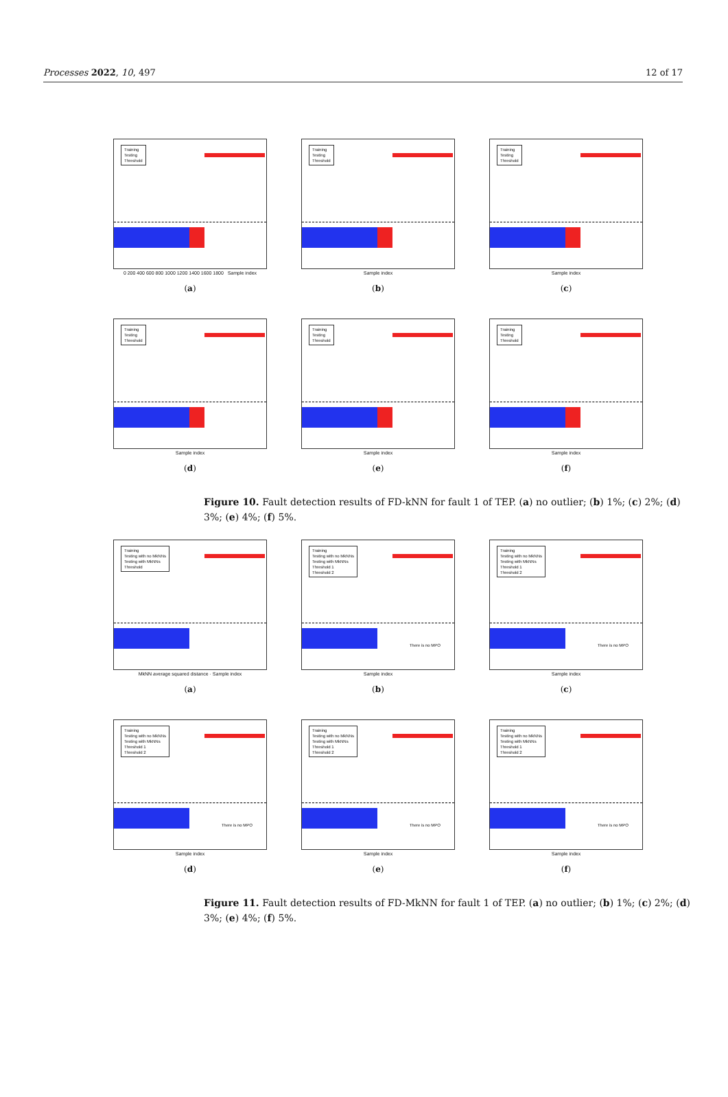Processes 2022, 10, 497 12 of 17
Training
Testing
Threshold
0 200 400 600 800 1000 1200 1400 1600 1800 Sample index
(a)
Training
Testing
Threshold
Sample index
(b)
Training
Testing
Threshold
Sample index
(c)
Training
Testing
Threshold
Sample index
(d)
Training
Testing
Threshold
Sample index
(e)
Training
Testing
Threshold
Sample index
(f)
Figure 10. Fault detection results of FD-kNN for fault 1 of TEP. (a) no outlier; (b) 1%; (c) 2%; (d) 3%; (e) 4%; (f) 5%.
Training
Testing with no MkNNs
Testing with MkNNs
Threshold
MkNN average squared distance · Sample index
(a)
Training
Testing with no MkNNs
Testing with MkNNs
Threshold 1
Threshold 2
There is no MPO
Sample index
(b)
Training
Testing with no MkNNs
Testing with MkNNs
Threshold 1
Threshold 2
There is no MPO
Sample index
(c)
Training
Testing with no MkNNs
Testing with MkNNs
Threshold 1
Threshold 2
There is no MPO
Sample index
(d)
Training
Testing with no MkNNs
Testing with MkNNs
Threshold 1
Threshold 2
There is no MPO
Sample index
(e)
Training
Testing with no MkNNs
Testing with MkNNs
Threshold 1
Threshold 2
There is no MPO
Sample index
(f)
Figure 11. Fault detection results of FD-MkNN for fault 1 of TEP. (a) no outlier; (b) 1%; (c) 2%; (d) 3%; (e) 4%; (f) 5%.